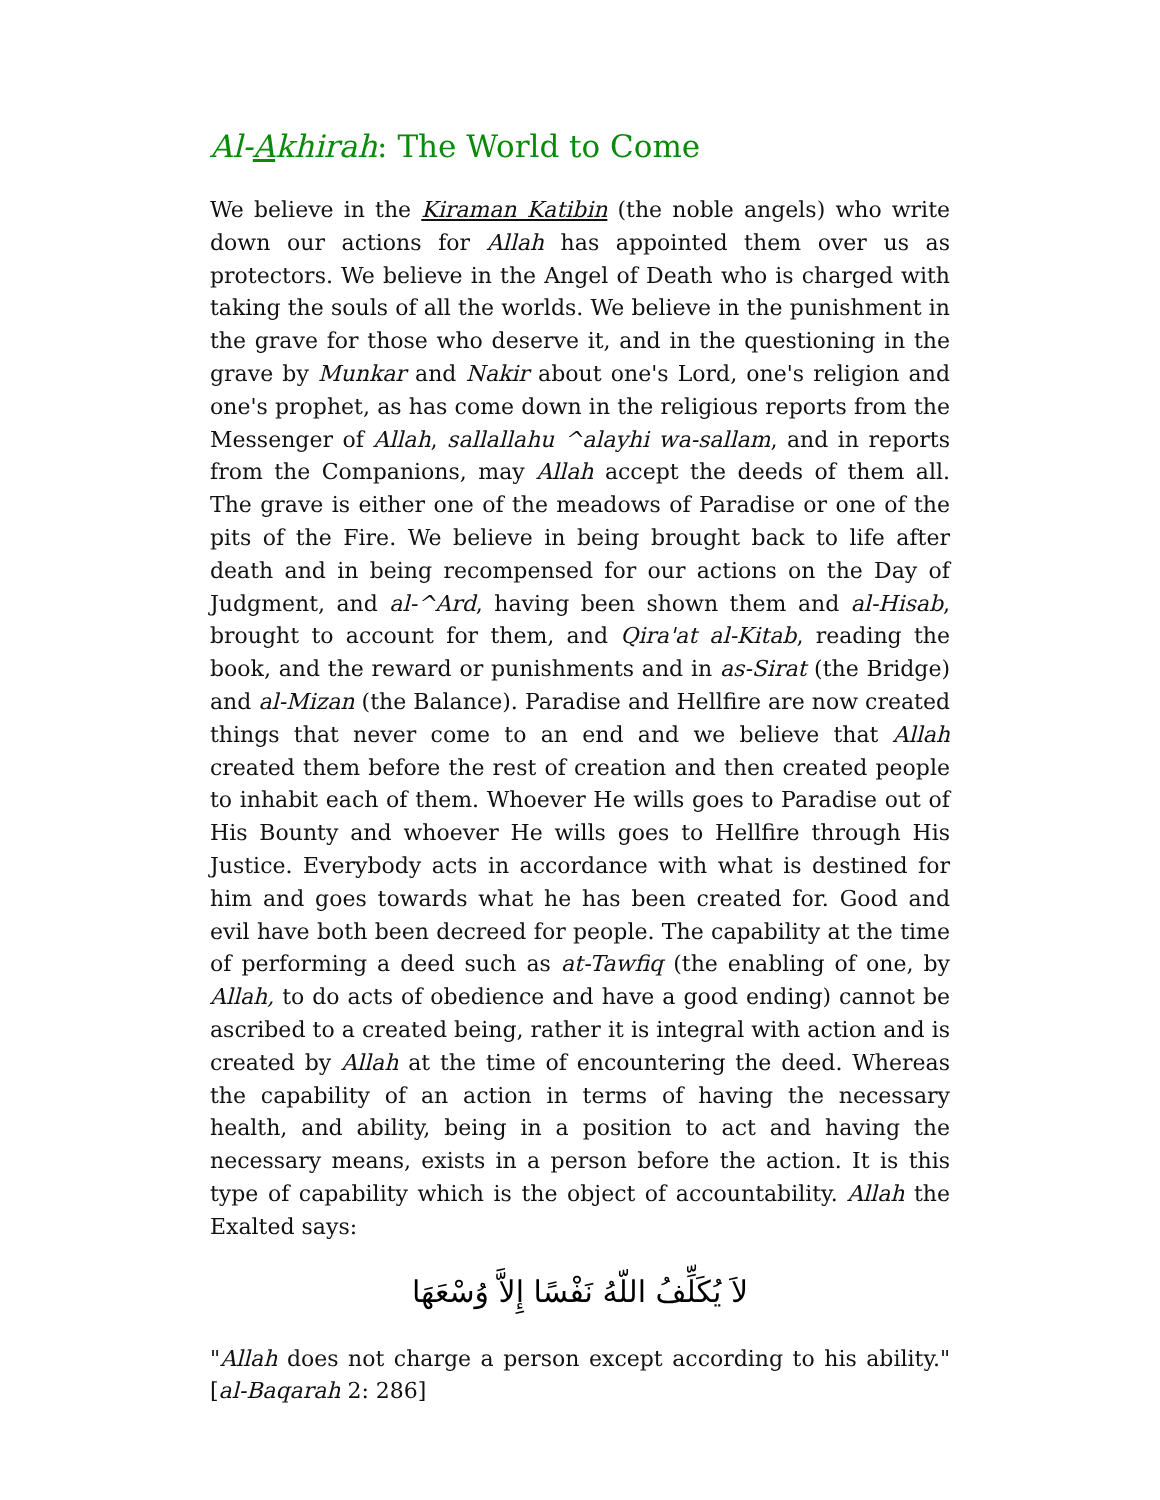Al-Akhirah: The World to Come
We believe in the Kiraman Katibin (the noble angels) who write down our actions for Allah has appointed them over us as protectors. We believe in the Angel of Death who is charged with taking the souls of all the worlds. We believe in the punishment in the grave for those who deserve it, and in the questioning in the grave by Munkar and Nakir about one's Lord, one's religion and one's prophet, as has come down in the religious reports from the Messenger of Allah, sallallahu ^alayhi wa-sallam, and in reports from the Companions, may Allah accept the deeds of them all. The grave is either one of the meadows of Paradise or one of the pits of the Fire. We believe in being brought back to life after death and in being recompensed for our actions on the Day of Judgment, and al-^Ard, having been shown them and al-Hisab, brought to account for them, and Qira'at al-Kitab, reading the book, and the reward or punishments and in as-Sirat (the Bridge) and al-Mizan (the Balance). Paradise and Hellfire are now created things that never come to an end and we believe that Allah created them before the rest of creation and then created people to inhabit each of them. Whoever He wills goes to Paradise out of His Bounty and whoever He wills goes to Hellfire through His Justice. Everybody acts in accordance with what is destined for him and goes towards what he has been created for. Good and evil have both been decreed for people. The capability at the time of performing a deed such as at-Tawfiq (the enabling of one, by Allah, to do acts of obedience and have a good ending) cannot be ascribed to a created being, rather it is integral with action and is created by Allah at the time of encountering the deed. Whereas the capability of an action in terms of having the necessary health, and ability, being in a position to act and having the necessary means, exists in a person before the action. It is this type of capability which is the object of accountability. Allah the Exalted says:
لاَ يُكَلِّفُ اللّهُ نَفْسًا إِلاَّ وُسْعَهَا
"Allah does not charge a person except according to his ability." [al-Baqarah 2: 286]